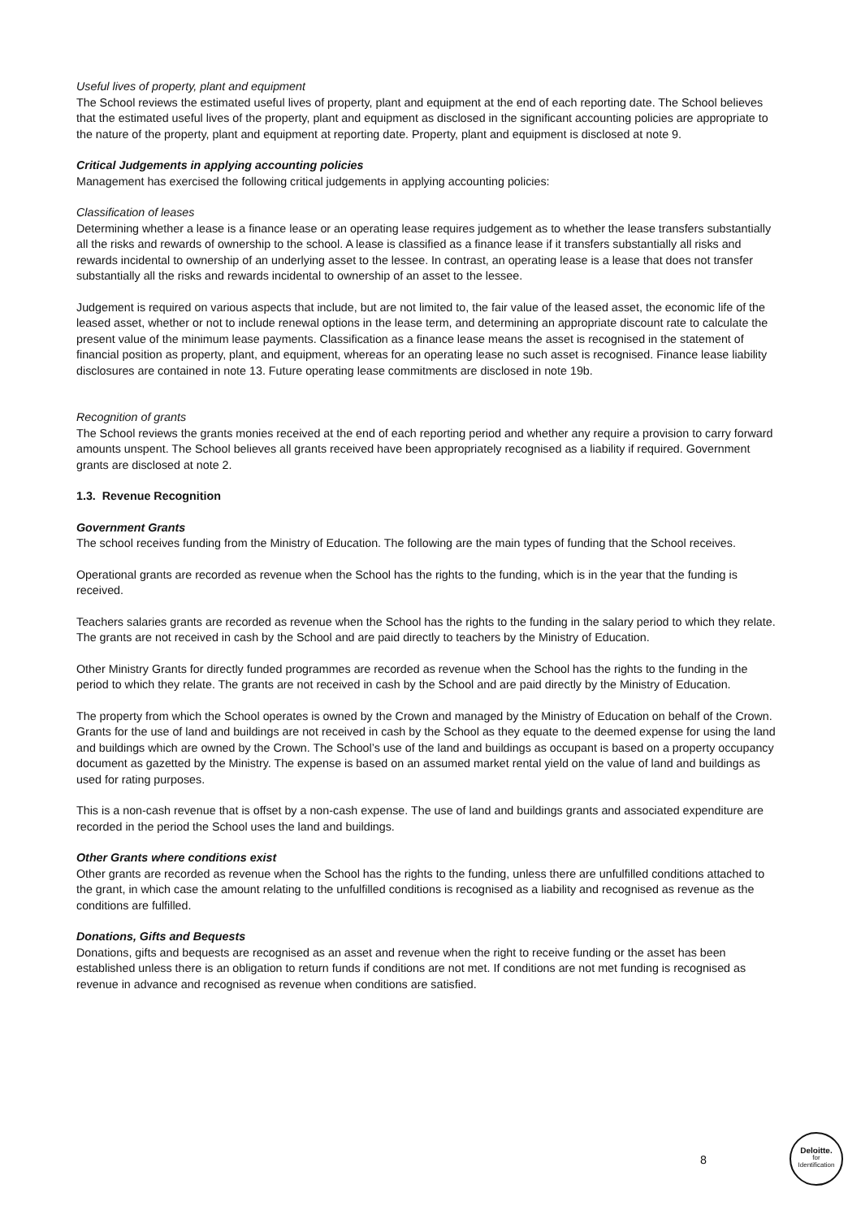Useful lives of property, plant and equipment
The School reviews the estimated useful lives of property, plant and equipment at the end of each reporting date. The School believes that the estimated useful lives of the property, plant and equipment as disclosed in the significant accounting policies are appropriate to the nature of the property, plant and equipment at reporting date. Property, plant and equipment is disclosed at note 9.
Critical Judgements in applying accounting policies
Management has exercised the following critical judgements in applying accounting policies:
Classification of leases
Determining whether a lease is a finance lease or an operating lease requires judgement as to whether the lease transfers substantially all the risks and rewards of ownership to the school. A lease is classified as a finance lease if it transfers substantially all risks and rewards incidental to ownership of an underlying asset to the lessee. In contrast, an operating lease is a lease that does not transfer substantially all the risks and rewards incidental to ownership of an asset to the lessee.
Judgement is required on various aspects that include, but are not limited to, the fair value of the leased asset, the economic life of the leased asset, whether or not to include renewal options in the lease term, and determining an appropriate discount rate to calculate the present value of the minimum lease payments. Classification as a finance lease means the asset is recognised in the statement of financial position as property, plant, and equipment, whereas for an operating lease no such asset is recognised. Finance lease liability disclosures are contained in note 13. Future operating lease commitments are disclosed in note 19b.
Recognition of grants
The School reviews the grants monies received at the end of each reporting period and whether any require a provision to carry forward amounts unspent. The School believes all grants received have been appropriately recognised as a liability if required. Government grants are disclosed at note 2.
1.3. Revenue Recognition
Government Grants
The school receives funding from the Ministry of Education. The following are the main types of funding that the School receives.
Operational grants are recorded as revenue when the School has the rights to the funding, which is in the year that the funding is received.
Teachers salaries grants are recorded as revenue when the School has the rights to the funding in the salary period to which they relate. The grants are not received in cash by the School and are paid directly to teachers by the Ministry of Education.
Other Ministry Grants for directly funded programmes are recorded as revenue when the School has the rights to the funding in the period to which they relate. The grants are not received in cash by the School and are paid directly by the Ministry of Education.
The property from which the School operates is owned by the Crown and managed by the Ministry of Education on behalf of the Crown. Grants for the use of land and buildings are not received in cash by the School as they equate to the deemed expense for using the land and buildings which are owned by the Crown. The School’s use of the land and buildings as occupant is based on a property occupancy document as gazetted by the Ministry. The expense is based on an assumed market rental yield on the value of land and buildings as used for rating purposes.
This is a non-cash revenue that is offset by a non-cash expense. The use of land and buildings grants and associated expenditure are recorded in the period the School uses the land and buildings.
Other Grants where conditions exist
Other grants are recorded as revenue when the School has the rights to the funding, unless there are unfulfilled conditions attached to the grant, in which case the amount relating to the unfulfilled conditions is recognised as a liability and recognised as revenue as the conditions are fulfilled.
Donations, Gifts and Bequests
Donations, gifts and bequests are recognised as an asset and revenue when the right to receive funding or the asset has been established unless there is an obligation to return funds if conditions are not met. If conditions are not met funding is recognised as revenue in advance and recognised as revenue when conditions are satisfied.
8
Deloitte.
for
Identification